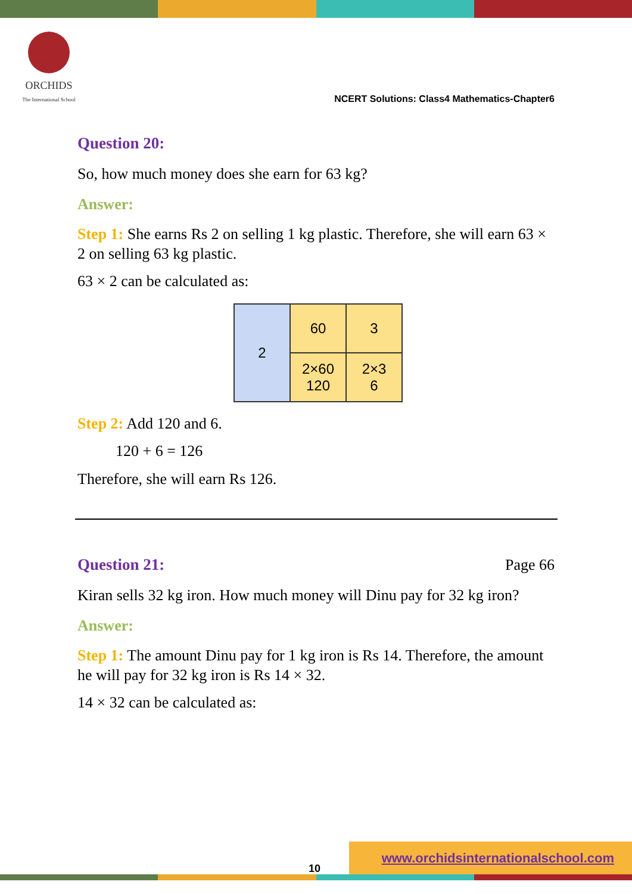ORCHIDS
The International School
NCERT Solutions: Class4 Mathematics-Chapter6
Question 20:
So, how much money does she earn for 63 kg?
Answer:
Step 1: She earns Rs 2 on selling 1 kg plastic. Therefore, she will earn 63 × 2 on selling 63 kg plastic.
63 × 2 can be calculated as:
| 2 | 60 | 3 |
| | 2×60 120 | 2×3 6 |
Step 2: Add 120 and 6.
120 + 6 = 126
Therefore, she will earn Rs 126.
Question 21: Page 66
Kiran sells 32 kg iron. How much money will Dinu pay for 32 kg iron?
Answer:
Step 1: The amount Dinu pay for 1 kg iron is Rs 14. Therefore, the amount he will pay for 32 kg iron is Rs 14 × 32.
14 × 32 can be calculated as:
10 www.orchidsinternationalschool.com